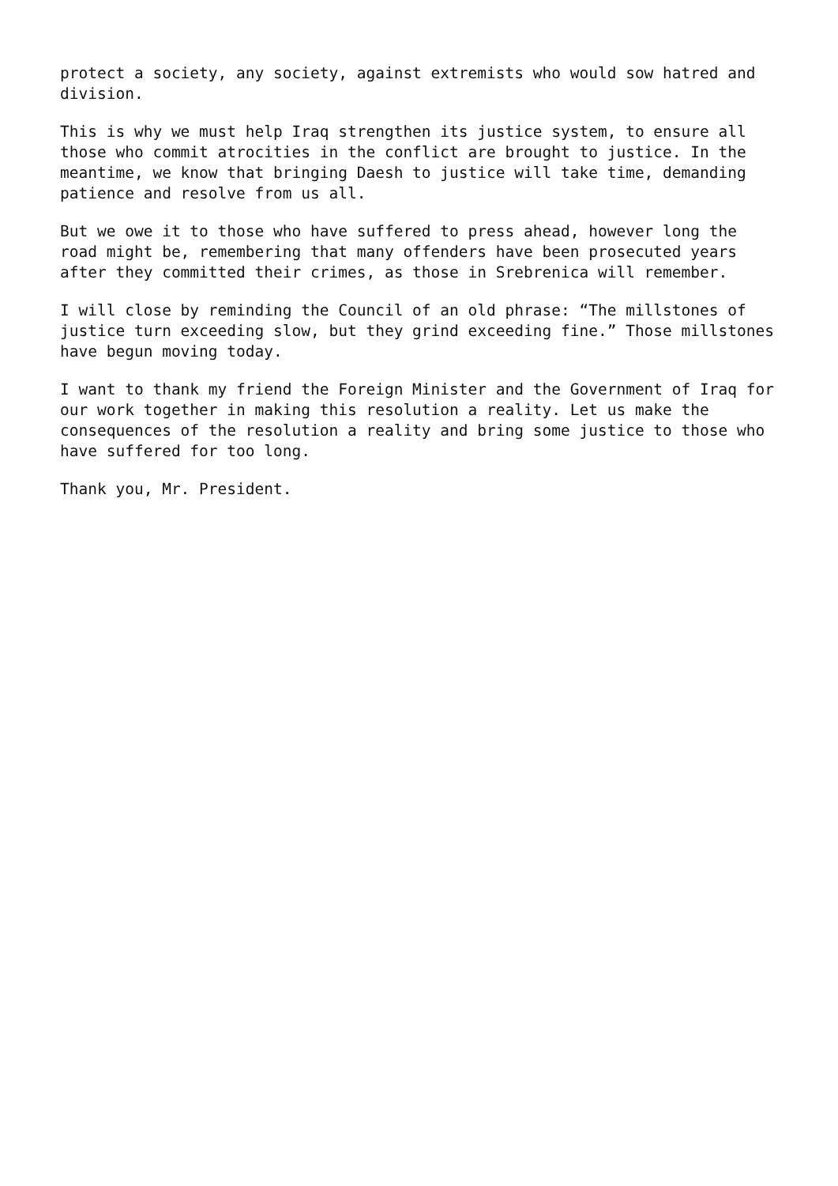protect a society, any society, against extremists who would sow hatred and division.
This is why we must help Iraq strengthen its justice system, to ensure all those who commit atrocities in the conflict are brought to justice. In the meantime, we know that bringing Daesh to justice will take time, demanding patience and resolve from us all.
But we owe it to those who have suffered to press ahead, however long the road might be, remembering that many offenders have been prosecuted years after they committed their crimes, as those in Srebrenica will remember.
I will close by reminding the Council of an old phrase: “The millstones of justice turn exceeding slow, but they grind exceeding fine.” Those millstones have begun moving today.
I want to thank my friend the Foreign Minister and the Government of Iraq for our work together in making this resolution a reality. Let us make the consequences of the resolution a reality and bring some justice to those who have suffered for too long.
Thank you, Mr. President.